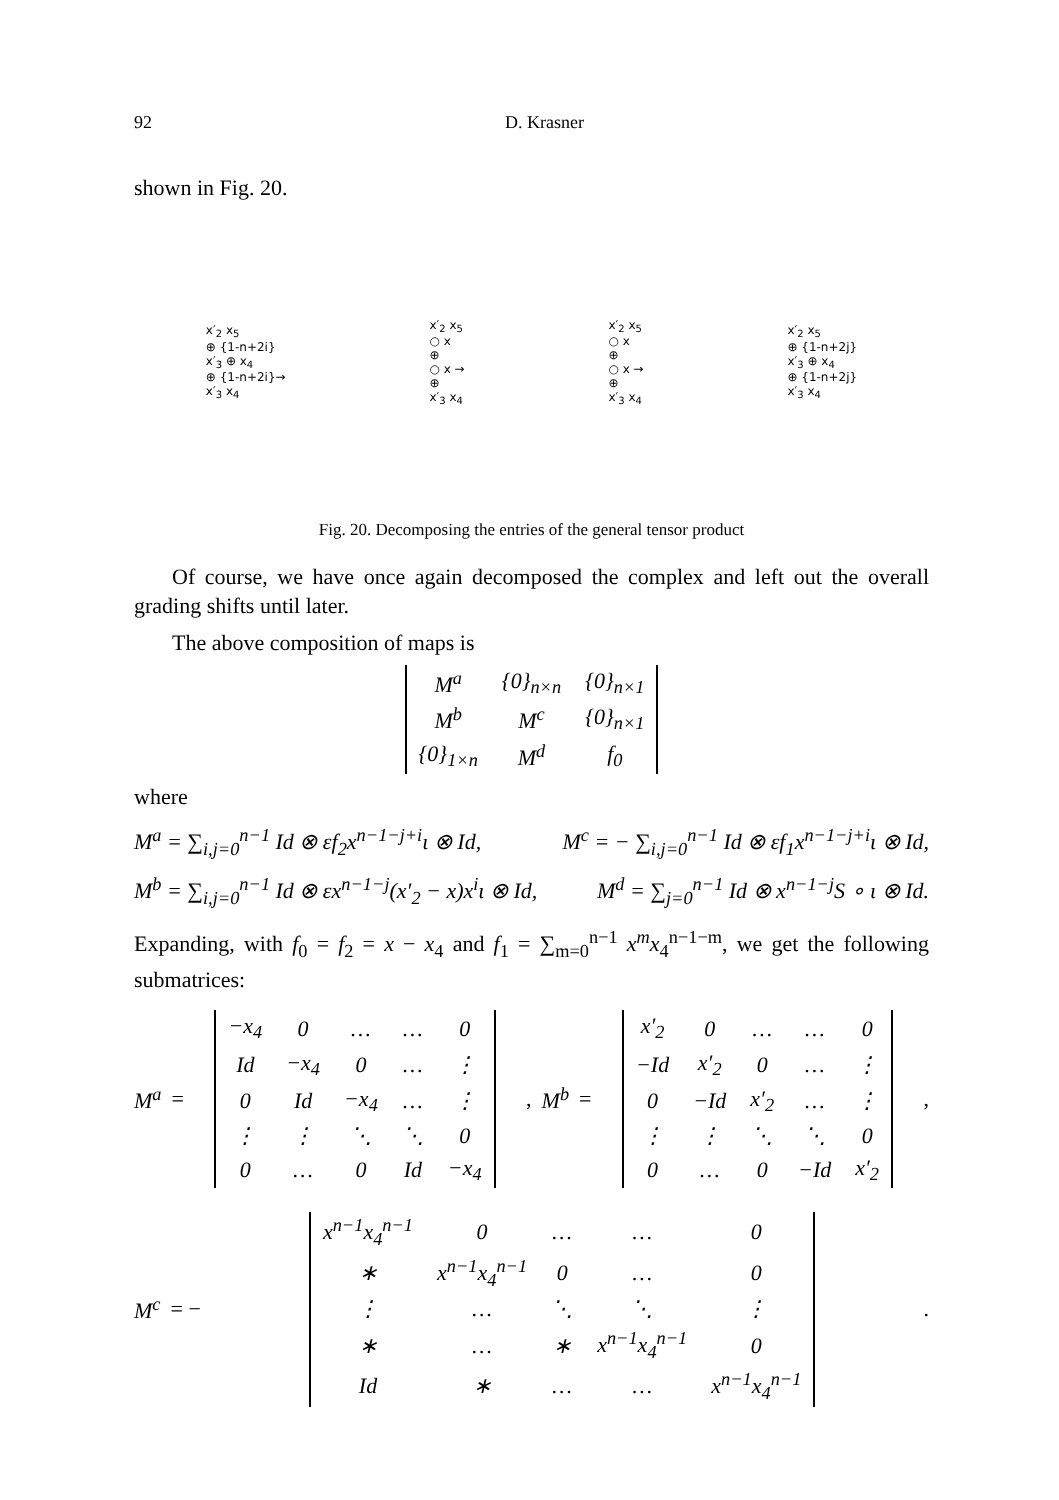92 D. Krasner
shown in Fig. 20.
x′<sub>2</sub> x<sub>5</sub>
⊕ {1-n+2i}
x′<sub>3</sub> ⊕ x<sub>4</sub>
⊕ {1-n+2i}→
x′<sub>3</sub> x<sub>4</sub>
x′<sub>2</sub> x<sub>5</sub>
○ x
⊕
○ x →
⊕
x′<sub>3</sub> x<sub>4</sub>
x′<sub>2</sub> x<sub>5</sub>
○ x
⊕
○ x →
⊕
x′<sub>3</sub> x<sub>4</sub>
x′<sub>2</sub> x<sub>5</sub>
⊕ {1-n+2j}
x′<sub>3</sub> ⊕ x<sub>4</sub>
⊕ {1-n+2j}
x′<sub>3</sub> x<sub>4</sub>
Fig. 20. Decomposing the entries of the general tensor product
Of course, we have once again decomposed the complex and left out the overall grading shifts until later.
The above composition of maps is
| M<sup>a</sup> | {0}<sub>n×n</sub> | {0}<sub>n×1</sub> |
| M<sup>b</sup> | M<sup>c</sup> | {0}<sub>n×1</sub> |
| {0}<sub>1×n</sub> | M<sup>d</sup> | f<sub>0</sub> |
where
M<sup>a</sup> = ∑<sub>i,j=0</sub><sup>n−1</sup> Id ⊗ εf<sub>2</sub>x<sup>n−1−j+i</sup>ι ⊗ Id, M<sup>c</sup> = − ∑<sub>i,j=0</sub><sup>n−1</sup> Id ⊗ εf<sub>1</sub>x<sup>n−1−j+i</sup>ι ⊗ Id,
M<sup>b</sup> = ∑<sub>i,j=0</sub><sup>n−1</sup> Id ⊗ εx<sup>n−1−j</sup>(x′<sub>2</sub> − x)x<sup>i</sup>ι ⊗ Id, M<sup>d</sup> = ∑<sub>j=0</sub><sup>n−1</sup> Id ⊗ x<sup>n−1−j</sup>S ∘ ι ⊗ Id.
Expanding, with f<sub>0</sub> = f<sub>2</sub> = x − x<sub>4</sub> and f<sub>1</sub> = ∑<sub>m=0</sub><sup>n−1</sup> x<sup>m</sup>x<sub>4</sub><sup>n−1−m</sup>, we get the following submatrices:
M<sup>a</sup> =
| −x<sub>4</sub> | 0 | … | … | 0 |
| Id | −x<sub>4</sub> | 0 | … | ⋮ |
| 0 | Id | −x<sub>4</sub> | … | ⋮ |
| ⋮ | ⋮ | ⋱ | ⋱ | 0 |
| 0 | … | 0 | Id | −x<sub>4</sub> |
, M<sup>b</sup> =
| x′<sub>2</sub> | 0 | … | … | 0 |
| −Id | x′<sub>2</sub> | 0 | … | ⋮ |
| 0 | −Id | x′<sub>2</sub> | … | ⋮ |
| ⋮ | ⋮ | ⋱ | ⋱ | 0 |
| 0 | … | 0 | −Id | x′<sub>2</sub> |
,
M<sup>c</sup> = −
| x<sup>n−1</sup>x<sub>4</sub><sup>n−1</sup> | 0 | … | … | 0 |
| ∗ | x<sup>n−1</sup>x<sub>4</sub><sup>n−1</sup> | 0 | … | 0 |
| ⋮ | … | ⋱ | ⋱ | ⋮ |
| ∗ | … | ∗ | x<sup>n−1</sup>x<sub>4</sub><sup>n−1</sup> | 0 |
| Id | ∗ | … | … | x<sup>n−1</sup>x<sub>4</sub><sup>n−1</sup> |
.